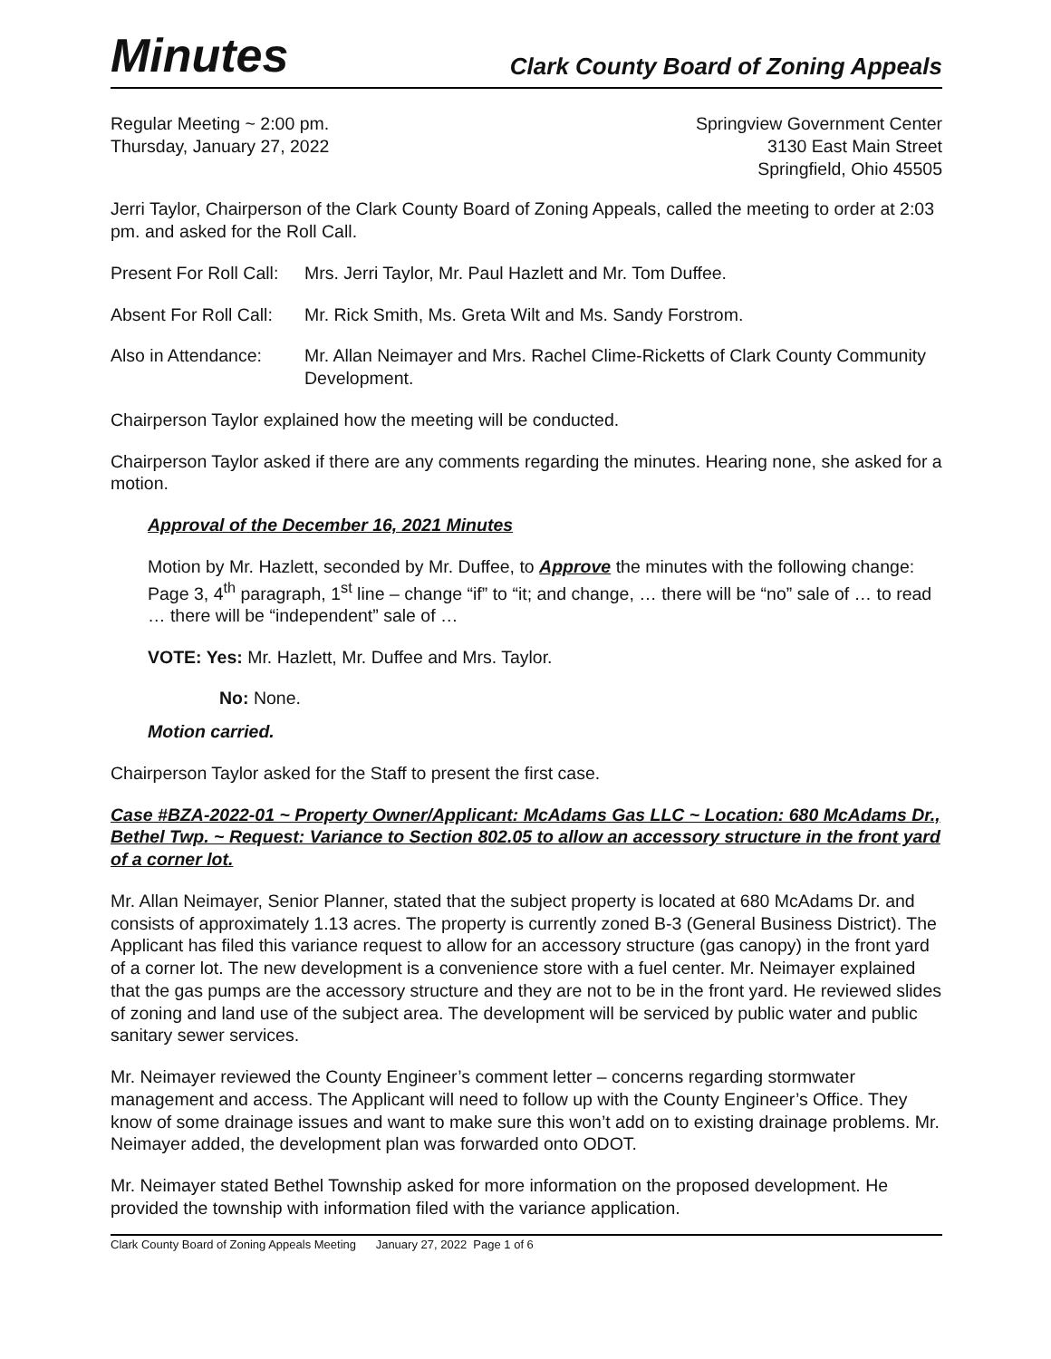Minutes Clark County Board of Zoning Appeals
Regular Meeting ~ 2:00 pm.
Thursday, January 27, 2022
Springview Government Center
3130 East Main Street
Springfield, Ohio 45505
Jerri Taylor, Chairperson of the Clark County Board of Zoning Appeals, called the meeting to order at 2:03 pm. and asked for the Roll Call.
Present For Roll Call: Mrs. Jerri Taylor, Mr. Paul Hazlett and Mr. Tom Duffee.
Absent For Roll Call: Mr. Rick Smith, Ms. Greta Wilt and Ms. Sandy Forstrom.
Also in Attendance: Mr. Allan Neimayer and Mrs. Rachel Clime-Ricketts of Clark County Community Development.
Chairperson Taylor explained how the meeting will be conducted.
Chairperson Taylor asked if there are any comments regarding the minutes. Hearing none, she asked for a motion.
Approval of the December 16, 2021 Minutes
Motion by Mr. Hazlett, seconded by Mr. Duffee, to Approve the minutes with the following change: Page 3, 4<sup>th</sup> paragraph, 1<sup>st</sup> line – change “if” to “it; and change, … there will be “no” sale of … to read … there will be “independent” sale of …
VOTE: Yes: Mr. Hazlett, Mr. Duffee and Mrs. Taylor.
No: None.
Motion carried.
Chairperson Taylor asked for the Staff to present the first case.
Case #BZA-2022-01 ~ Property Owner/Applicant: McAdams Gas LLC ~ Location: 680 McAdams Dr., Bethel Twp. ~ Request: Variance to Section 802.05 to allow an accessory structure in the front yard of a corner lot.
Mr. Allan Neimayer, Senior Planner, stated that the subject property is located at 680 McAdams Dr. and consists of approximately 1.13 acres. The property is currently zoned B-3 (General Business District). The Applicant has filed this variance request to allow for an accessory structure (gas canopy) in the front yard of a corner lot. The new development is a convenience store with a fuel center. Mr. Neimayer explained that the gas pumps are the accessory structure and they are not to be in the front yard. He reviewed slides of zoning and land use of the subject area. The development will be serviced by public water and public sanitary sewer services.
Mr. Neimayer reviewed the County Engineer’s comment letter – concerns regarding stormwater management and access. The Applicant will need to follow up with the County Engineer’s Office. They know of some drainage issues and want to make sure this won’t add on to existing drainage problems. Mr. Neimayer added, the development plan was forwarded onto ODOT.
Mr. Neimayer stated Bethel Township asked for more information on the proposed development. He provided the township with information filed with the variance application.
Clark County Board of Zoning Appeals Meeting January 27, 2022 Page 1 of 6